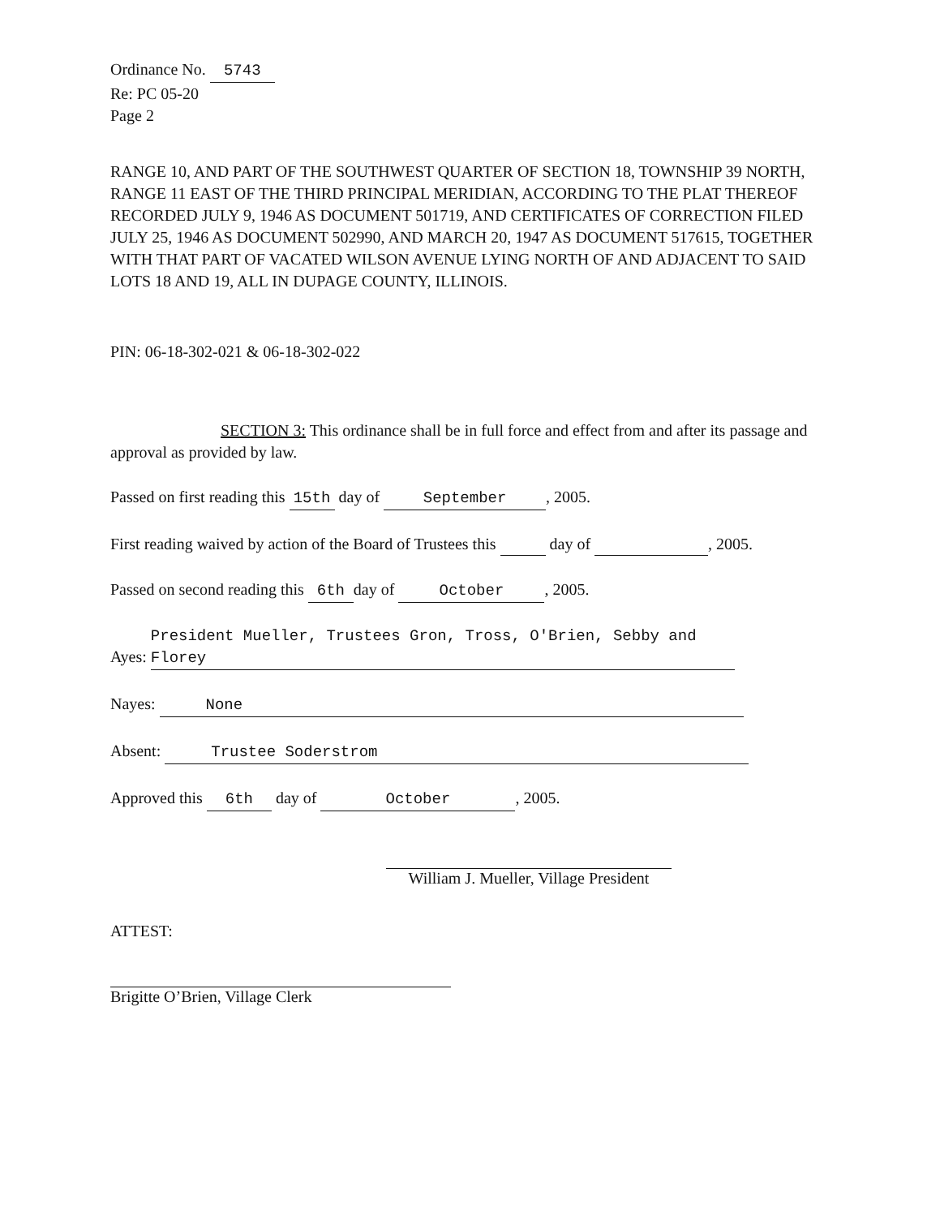Ordinance No. 5743
Re: PC 05-20
Page 2
RANGE 10, AND PART OF THE SOUTHWEST QUARTER OF SECTION 18, TOWNSHIP 39 NORTH, RANGE 11 EAST OF THE THIRD PRINCIPAL MERIDIAN, ACCORDING TO THE PLAT THEREOF RECORDED JULY 9, 1946 AS DOCUMENT 501719, AND CERTIFICATES OF CORRECTION FILED JULY 25, 1946 AS DOCUMENT 502990, AND MARCH 20, 1947 AS DOCUMENT 517615, TOGETHER WITH THAT PART OF VACATED WILSON AVENUE LYING NORTH OF AND ADJACENT TO SAID LOTS 18 AND 19, ALL IN DUPAGE COUNTY, ILLINOIS.
PIN: 06-18-302-021 & 06-18-302-022
SECTION 3: This ordinance shall be in full force and effect from and after its passage and approval as provided by law.
Passed on first reading this 15th day of September, 2005.
First reading waived by action of the Board of Trustees this day of , 2005.
Passed on second reading this 6th day of October, 2005.
Ayes: President Mueller, Trustees Gron, Tross, O'Brien, Sebby and Florey
Nayes: None
Absent: Trustee Soderstrom
Approved this 6th day of October, 2005.
William J. Mueller, Village President
ATTEST:
Brigitte O’Brien, Village Clerk